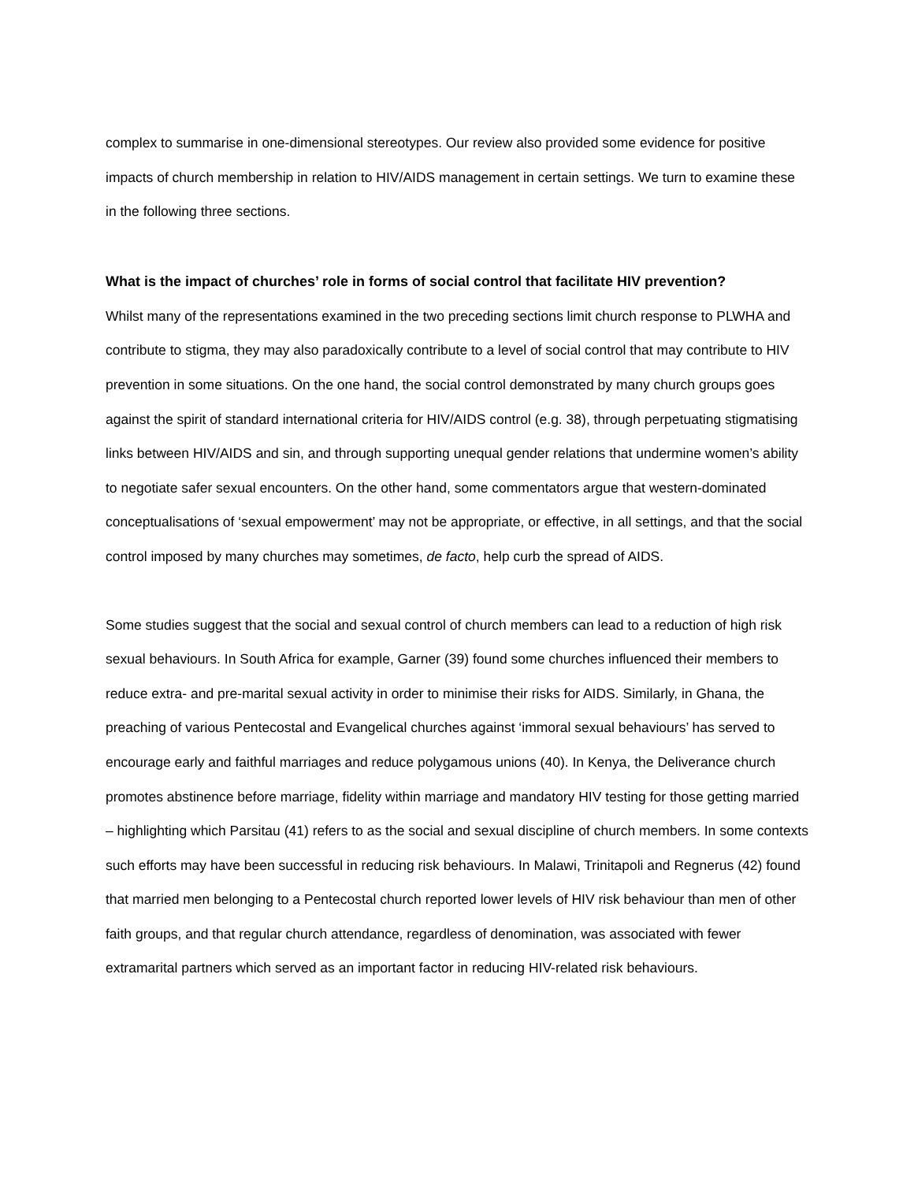complex to summarise in one-dimensional stereotypes. Our review also provided some evidence for positive impacts of church membership in relation to HIV/AIDS management in certain settings. We turn to examine these in the following three sections.
What is the impact of churches’ role in forms of social control that facilitate HIV prevention?
Whilst many of the representations examined in the two preceding sections limit church response to PLWHA and contribute to stigma, they may also paradoxically contribute to a level of social control that may contribute to HIV prevention in some situations. On the one hand, the social control demonstrated by many church groups goes against the spirit of standard international criteria for HIV/AIDS control (e.g. 38), through perpetuating stigmatising links between HIV/AIDS and sin, and through supporting unequal gender relations that undermine women’s ability to negotiate safer sexual encounters. On the other hand, some commentators argue that western-dominated conceptualisations of ‘sexual empowerment’ may not be appropriate, or effective, in all settings, and that the social control imposed by many churches may sometimes, de facto, help curb the spread of AIDS.
Some studies suggest that the social and sexual control of church members can lead to a reduction of high risk sexual behaviours. In South Africa for example, Garner (39) found some churches influenced their members to reduce extra- and pre-marital sexual activity in order to minimise their risks for AIDS. Similarly, in Ghana, the preaching of various Pentecostal and Evangelical churches against ‘immoral sexual behaviours’ has served to encourage early and faithful marriages and reduce polygamous unions (40). In Kenya, the Deliverance church promotes abstinence before marriage, fidelity within marriage and mandatory HIV testing for those getting married – highlighting which Parsitau (41) refers to as the social and sexual discipline of church members. In some contexts such efforts may have been successful in reducing risk behaviours. In Malawi, Trinitapoli and Regnerus (42) found that married men belonging to a Pentecostal church reported lower levels of HIV risk behaviour than men of other faith groups, and that regular church attendance, regardless of denomination, was associated with fewer extramarital partners which served as an important factor in reducing HIV-related risk behaviours.